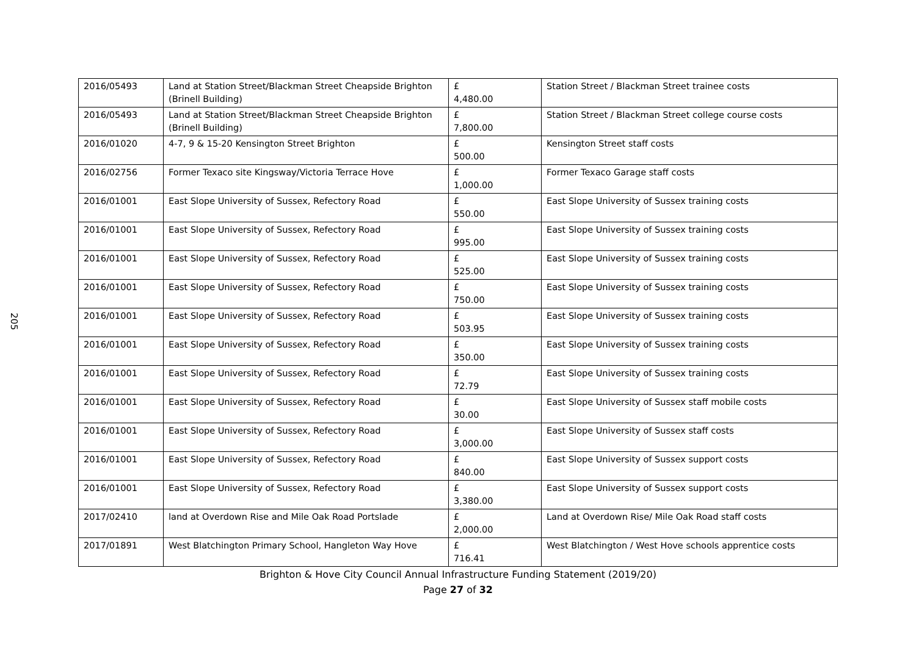205
| 2016/05493 | Land at Station Street/Blackman Street Cheapside Brighton (Brinell Building) | £ 4,480.00 | Station Street / Blackman Street trainee costs |
| 2016/05493 | Land at Station Street/Blackman Street Cheapside Brighton (Brinell Building) | £ 7,800.00 | Station Street / Blackman Street college course costs |
| 2016/01020 | 4-7, 9 & 15-20 Kensington Street Brighton | £ 500.00 | Kensington Street staff costs |
| 2016/02756 | Former Texaco site Kingsway/Victoria Terrace Hove | £ 1,000.00 | Former Texaco Garage staff costs |
| 2016/01001 | East Slope University of Sussex, Refectory Road | £ 550.00 | East Slope University of Sussex training costs |
| 2016/01001 | East Slope University of Sussex, Refectory Road | £ 995.00 | East Slope University of Sussex training costs |
| 2016/01001 | East Slope University of Sussex, Refectory Road | £ 525.00 | East Slope University of Sussex training costs |
| 2016/01001 | East Slope University of Sussex, Refectory Road | £ 750.00 | East Slope University of Sussex training costs |
| 2016/01001 | East Slope University of Sussex, Refectory Road | £ 503.95 | East Slope University of Sussex training costs |
| 2016/01001 | East Slope University of Sussex, Refectory Road | £ 350.00 | East Slope University of Sussex training costs |
| 2016/01001 | East Slope University of Sussex, Refectory Road | £ 72.79 | East Slope University of Sussex training costs |
| 2016/01001 | East Slope University of Sussex, Refectory Road | £ 30.00 | East Slope University of Sussex staff mobile costs |
| 2016/01001 | East Slope University of Sussex, Refectory Road | £ 3,000.00 | East Slope University of Sussex staff costs |
| 2016/01001 | East Slope University of Sussex, Refectory Road | £ 840.00 | East Slope University of Sussex support costs |
| 2016/01001 | East Slope University of Sussex, Refectory Road | £ 3,380.00 | East Slope University of Sussex support costs |
| 2017/02410 | land at Overdown Rise and Mile Oak Road Portslade | £ 2,000.00 | Land at Overdown Rise/ Mile Oak Road staff costs |
| 2017/01891 | West Blatchington Primary School, Hangleton Way Hove | £ 716.41 | West Blatchington / West Hove schools apprentice costs |
Brighton & Hove City Council Annual Infrastructure Funding Statement (2019/20)
Page 27 of 32